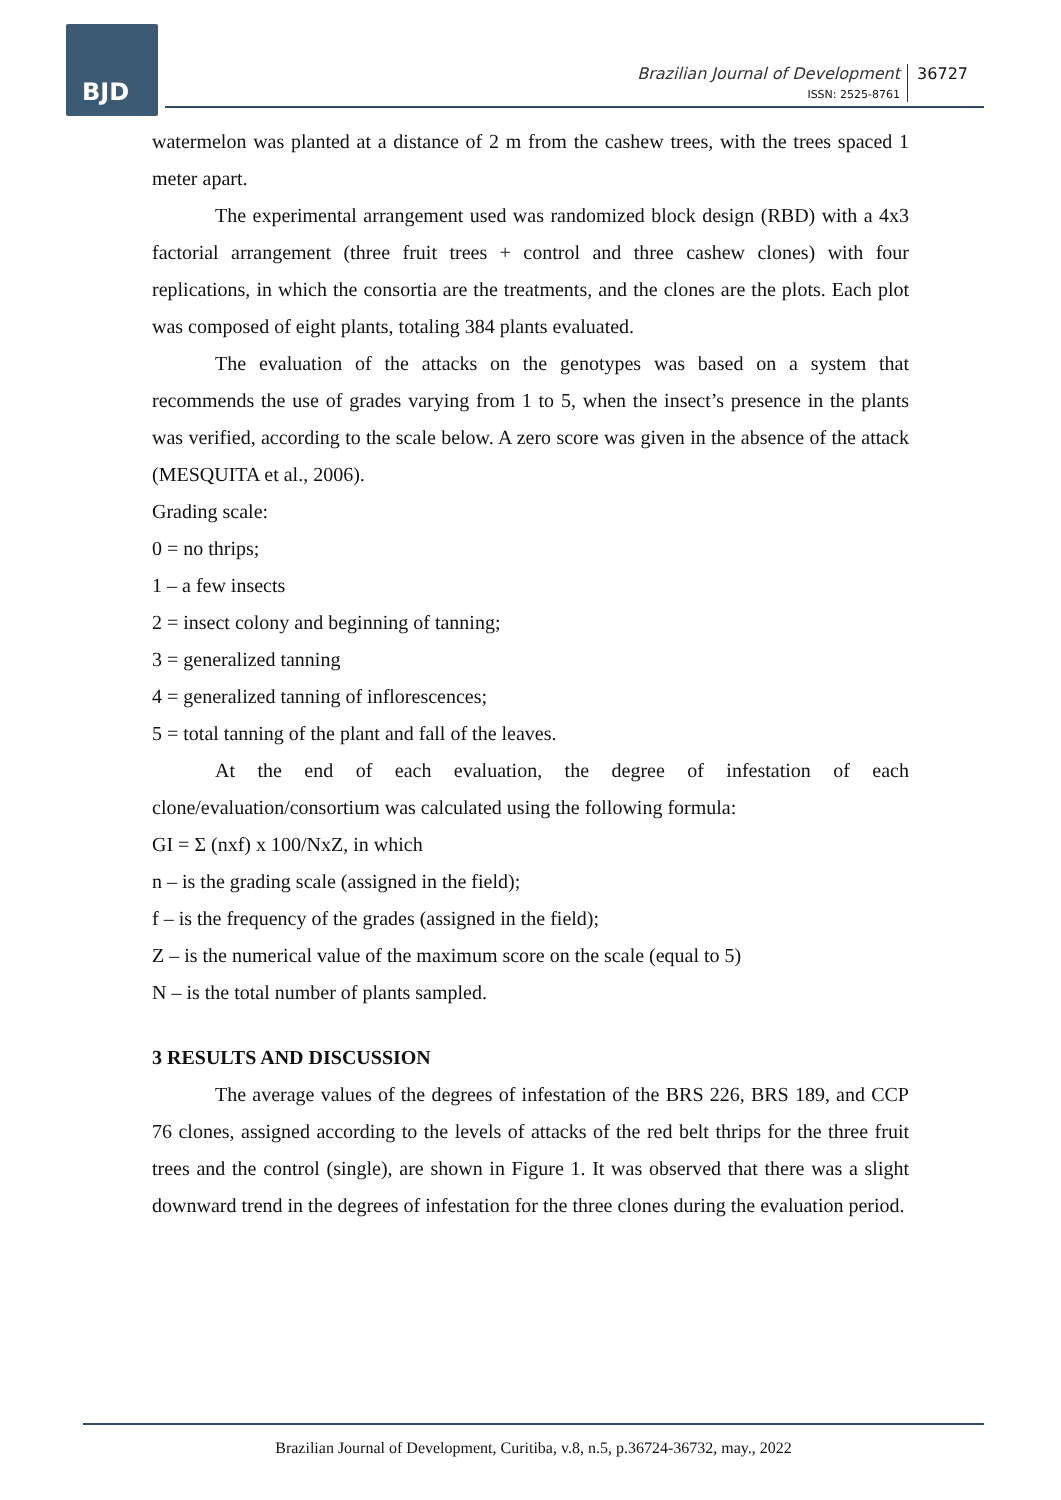BJD
Brazilian Journal of Development
ISSN: 2525-8761
36727
watermelon was planted at a distance of 2 m from the cashew trees, with the trees spaced 1 meter apart.
The experimental arrangement used was randomized block design (RBD) with a 4x3 factorial arrangement (three fruit trees + control and three cashew clones) with four replications, in which the consortia are the treatments, and the clones are the plots. Each plot was composed of eight plants, totaling 384 plants evaluated.
The evaluation of the attacks on the genotypes was based on a system that recommends the use of grades varying from 1 to 5, when the insect’s presence in the plants was verified, according to the scale below. A zero score was given in the absence of the attack (MESQUITA et al., 2006).
Grading scale:
0 = no thrips;
1 – a few insects
2 = insect colony and beginning of tanning;
3 = generalized tanning
4 = generalized tanning of inflorescences;
5 = total tanning of the plant and fall of the leaves.
At the end of each evaluation, the degree of infestation of each clone/evaluation/consortium was calculated using the following formula:
GI = Σ (nxf) x 100/NxZ, in which
n – is the grading scale (assigned in the field);
f – is the frequency of the grades (assigned in the field);
Z – is the numerical value of the maximum score on the scale (equal to 5)
N – is the total number of plants sampled.
3 RESULTS AND DISCUSSION
The average values of the degrees of infestation of the BRS 226, BRS 189, and CCP 76 clones, assigned according to the levels of attacks of the red belt thrips for the three fruit trees and the control (single), are shown in Figure 1. It was observed that there was a slight downward trend in the degrees of infestation for the three clones during the evaluation period.
Brazilian Journal of Development, Curitiba, v.8, n.5, p.36724-36732, may., 2022